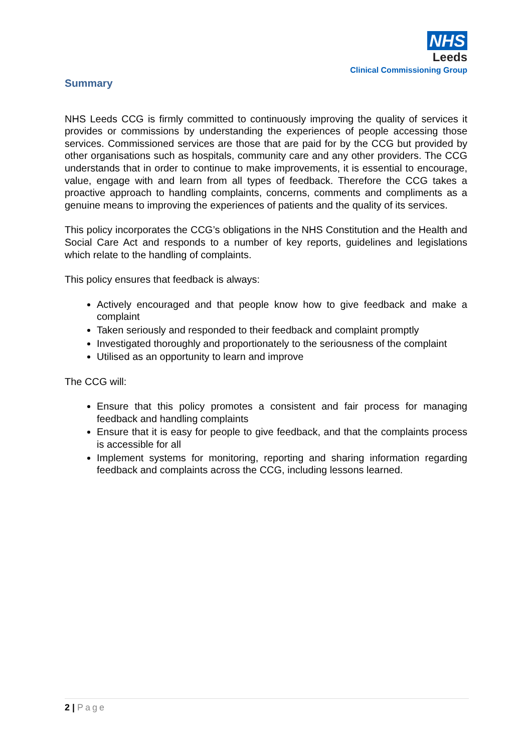NHS
Leeds
Clinical Commissioning Group
Summary
NHS Leeds CCG is firmly committed to continuously improving the quality of services it provides or commissions by understanding the experiences of people accessing those services. Commissioned services are those that are paid for by the CCG but provided by other organisations such as hospitals, community care and any other providers. The CCG understands that in order to continue to make improvements, it is essential to encourage, value, engage with and learn from all types of feedback. Therefore the CCG takes a proactive approach to handling complaints, concerns, comments and compliments as a genuine means to improving the experiences of patients and the quality of its services.
This policy incorporates the CCG’s obligations in the NHS Constitution and the Health and Social Care Act and responds to a number of key reports, guidelines and legislations which relate to the handling of complaints.
This policy ensures that feedback is always:
Actively encouraged and that people know how to give feedback and make a complaint
Taken seriously and responded to their feedback and complaint promptly
Investigated thoroughly and proportionately to the seriousness of the complaint
Utilised as an opportunity to learn and improve
The CCG will:
Ensure that this policy promotes a consistent and fair process for managing feedback and handling complaints
Ensure that it is easy for people to give feedback, and that the complaints process is accessible for all
Implement systems for monitoring, reporting and sharing information regarding feedback and complaints across the CCG, including lessons learned.
2 | Page